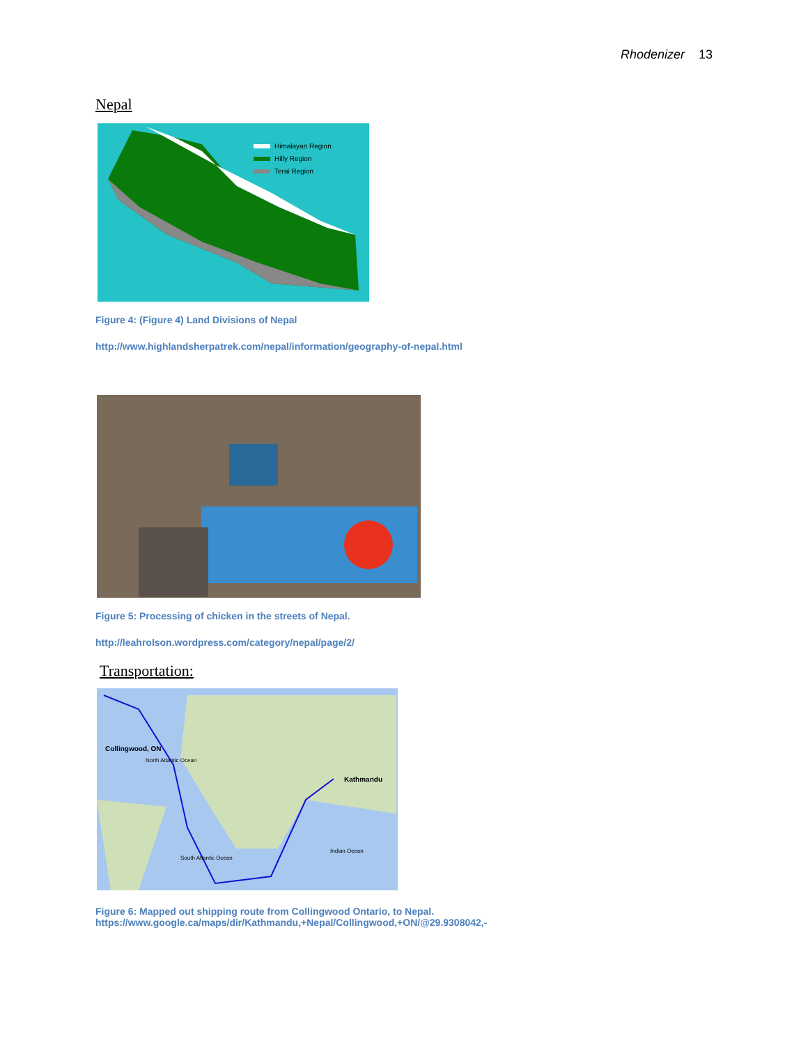Rhodenizer 13
Nepal
Himalayan Region
Hilly Region
Terai Region
Figure 4: (Figure 4) Land Divisions of Nepal
http://www.highlandsherpatrek.com/nepal/information/geography-of-nepal.html
Figure 5: Processing of chicken in the streets of Nepal.
http://leahrolson.wordpress.com/category/nepal/page/2/
Transportation:
Collingwood, ON
Kathmandu
North Atlantic Ocean
South Atlantic Ocean
Indian Ocean
Figure 6: Mapped out shipping route from Collingwood Ontario, to Nepal.
https://www.google.ca/maps/dir/Kathmandu,+Nepal/Collingwood,+ON/@29.9308042,-